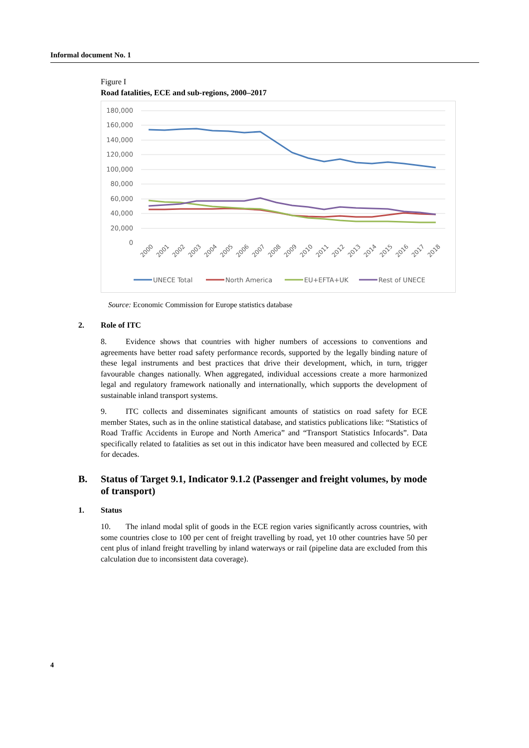Informal document No. 1
Figure I
Road fatalities, ECE and sub-regions, 2000–2017
180,000
160,000
140,000
120,000
100,000
80,000
60,000
40,000
20,000
0
2000
2001
2002
2003
2004
2005
2006
2007
2008
2009
2010
2011
2012
2013
2014
2015
2016
2017
2018
UNECE Total
North America
EU+EFTA+UK
Rest of UNECE
Source: Economic Commission for Europe statistics database
2. Role of ITC
8. Evidence shows that countries with higher numbers of accessions to conventions and agreements have better road safety performance records, supported by the legally binding nature of these legal instruments and best practices that drive their development, which, in turn, trigger favourable changes nationally. When aggregated, individual accessions create a more harmonized legal and regulatory framework nationally and internationally, which supports the development of sustainable inland transport systems.
9. ITC collects and disseminates significant amounts of statistics on road safety for ECE member States, such as in the online statistical database, and statistics publications like: “Statistics of Road Traffic Accidents in Europe and North America” and “Transport Statistics Infocards”. Data specifically related to fatalities as set out in this indicator have been measured and collected by ECE for decades.
B. Status of Target 9.1, Indicator 9.1.2 (Passenger and freight volumes, by mode of transport)
1. Status
10. The inland modal split of goods in the ECE region varies significantly across countries, with some countries close to 100 per cent of freight travelling by road, yet 10 other countries have 50 per cent plus of inland freight travelling by inland waterways or rail (pipeline data are excluded from this calculation due to inconsistent data coverage).
4